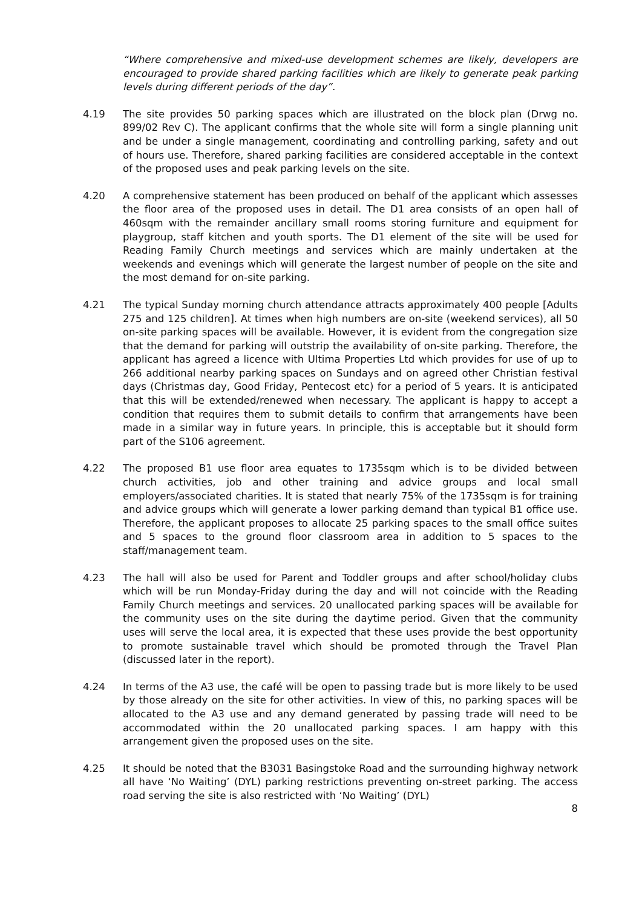“Where comprehensive and mixed-use development schemes are likely, developers are encouraged to provide shared parking facilities which are likely to generate peak parking levels during different periods of the day”.
4.19 The site provides 50 parking spaces which are illustrated on the block plan (Drwg no. 899/02 Rev C). The applicant confirms that the whole site will form a single planning unit and be under a single management, coordinating and controlling parking, safety and out of hours use. Therefore, shared parking facilities are considered acceptable in the context of the proposed uses and peak parking levels on the site.
4.20 A comprehensive statement has been produced on behalf of the applicant which assesses the floor area of the proposed uses in detail. The D1 area consists of an open hall of 460sqm with the remainder ancillary small rooms storing furniture and equipment for playgroup, staff kitchen and youth sports. The D1 element of the site will be used for Reading Family Church meetings and services which are mainly undertaken at the weekends and evenings which will generate the largest number of people on the site and the most demand for on-site parking.
4.21 The typical Sunday morning church attendance attracts approximately 400 people [Adults 275 and 125 children]. At times when high numbers are on-site (weekend services), all 50 on-site parking spaces will be available. However, it is evident from the congregation size that the demand for parking will outstrip the availability of on-site parking. Therefore, the applicant has agreed a licence with Ultima Properties Ltd which provides for use of up to 266 additional nearby parking spaces on Sundays and on agreed other Christian festival days (Christmas day, Good Friday, Pentecost etc) for a period of 5 years. It is anticipated that this will be extended/renewed when necessary. The applicant is happy to accept a condition that requires them to submit details to confirm that arrangements have been made in a similar way in future years. In principle, this is acceptable but it should form part of the S106 agreement.
4.22 The proposed B1 use floor area equates to 1735sqm which is to be divided between church activities, job and other training and advice groups and local small employers/associated charities. It is stated that nearly 75% of the 1735sqm is for training and advice groups which will generate a lower parking demand than typical B1 office use. Therefore, the applicant proposes to allocate 25 parking spaces to the small office suites and 5 spaces to the ground floor classroom area in addition to 5 spaces to the staff/management team.
4.23 The hall will also be used for Parent and Toddler groups and after school/holiday clubs which will be run Monday-Friday during the day and will not coincide with the Reading Family Church meetings and services. 20 unallocated parking spaces will be available for the community uses on the site during the daytime period. Given that the community uses will serve the local area, it is expected that these uses provide the best opportunity to promote sustainable travel which should be promoted through the Travel Plan (discussed later in the report).
4.24 In terms of the A3 use, the café will be open to passing trade but is more likely to be used by those already on the site for other activities. In view of this, no parking spaces will be allocated to the A3 use and any demand generated by passing trade will need to be accommodated within the 20 unallocated parking spaces. I am happy with this arrangement given the proposed uses on the site.
4.25 It should be noted that the B3031 Basingstoke Road and the surrounding highway network all have ‘No Waiting’ (DYL) parking restrictions preventing on-street parking. The access road serving the site is also restricted with ‘No Waiting’ (DYL)
8